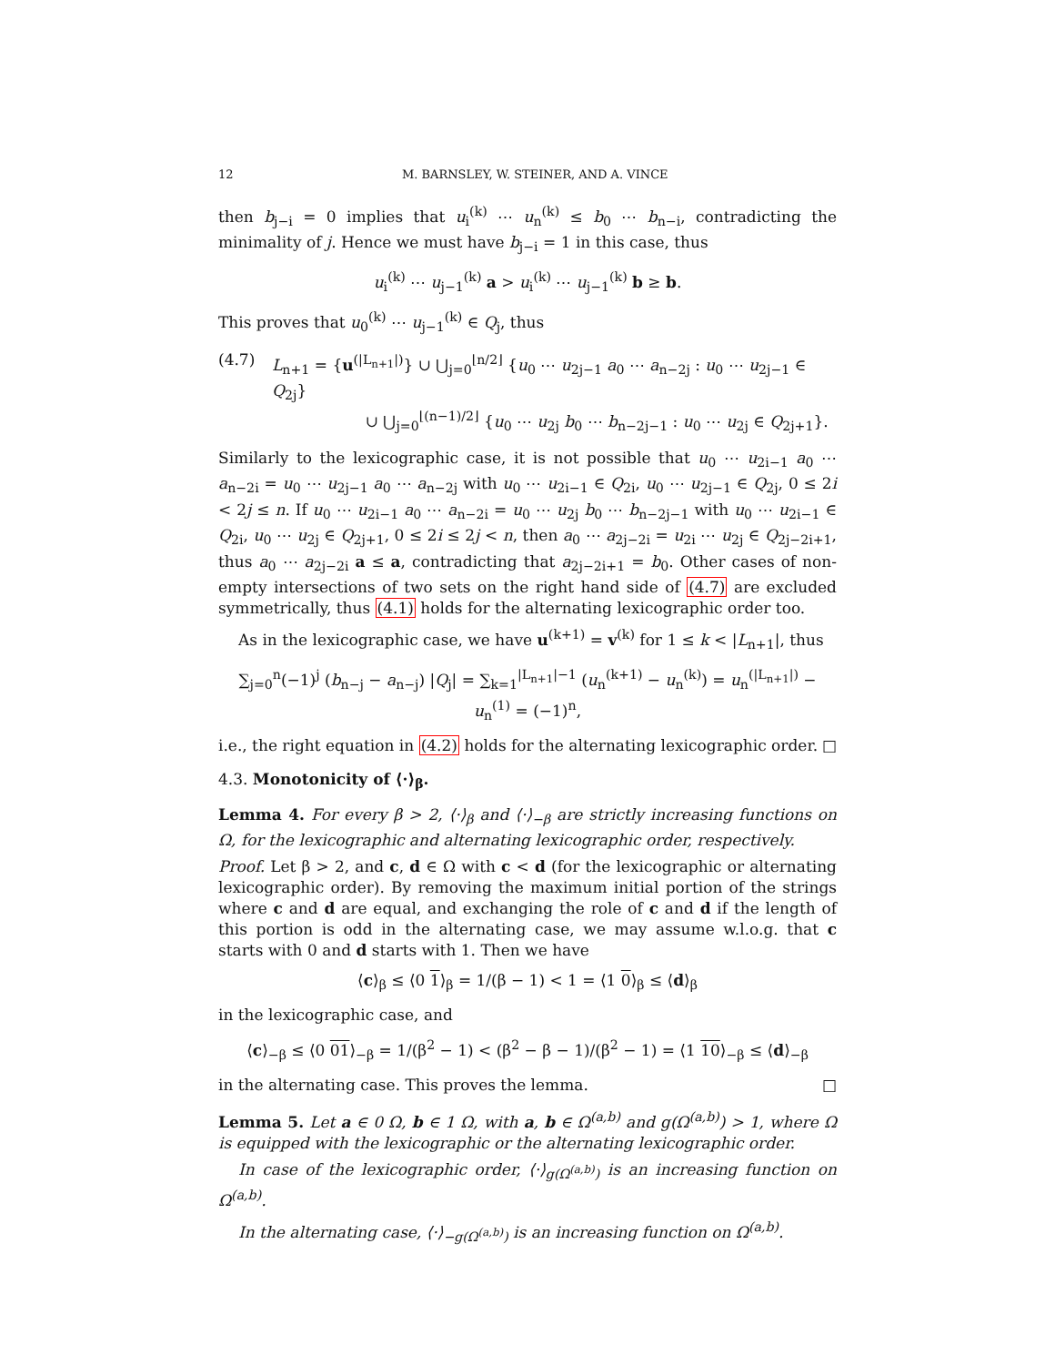12 M. BARNSLEY, W. STEINER, AND A. VINCE
then b<sub>j−i</sub> = 0 implies that u<sub>i</sub><sup>(k)</sup> ⋯ u<sub>n</sub><sup>(k)</sup> ≤ b<sub>0</sub> ⋯ b<sub>n−i</sub>, contradicting the minimality of j. Hence we must have b<sub>j−i</sub> = 1 in this case, thus
u<sub>i</sub><sup>(k)</sup> ⋯ u<sub>j−1</sub><sup>(k)</sup> a > u<sub>i</sub><sup>(k)</sup> ⋯ u<sub>j−1</sub><sup>(k)</sup> b ≥ b.
This proves that u<sub>0</sub><sup>(k)</sup> ⋯ u<sub>j−1</sub><sup>(k)</sup> ∈ Q<sub>j</sub>, thus
(4.7) L<sub>n+1</sub> = {u<sup>(|L<sub>n+1</sub>|)</sup>} ∪ ⋃<sub>j=0</sub><sup>⌊n/2⌋</sup> {u<sub>0</sub> ⋯ u<sub>2j−1</sub> a<sub>0</sub> ⋯ a<sub>n−2j</sub> : u<sub>0</sub> ⋯ u<sub>2j−1</sub> ∈ Q<sub>2j</sub>}
∪ ⋃<sub>j=0</sub><sup>⌊(n−1)/2⌋</sup> {u<sub>0</sub> ⋯ u<sub>2j</sub> b<sub>0</sub> ⋯ b<sub>n−2j−1</sub> : u<sub>0</sub> ⋯ u<sub>2j</sub> ∈ Q<sub>2j+1</sub>}.
Similarly to the lexicographic case, it is not possible that u<sub>0</sub> ⋯ u<sub>2i−1</sub> a<sub>0</sub> ⋯ a<sub>n−2i</sub> = u<sub>0</sub> ⋯ u<sub>2j−1</sub> a<sub>0</sub> ⋯ a<sub>n−2j</sub> with u<sub>0</sub> ⋯ u<sub>2i−1</sub> ∈ Q<sub>2i</sub>, u<sub>0</sub> ⋯ u<sub>2j−1</sub> ∈ Q<sub>2j</sub>, 0 ≤ 2i < 2j ≤ n. If u<sub>0</sub> ⋯ u<sub>2i−1</sub> a<sub>0</sub> ⋯ a<sub>n−2i</sub> = u<sub>0</sub> ⋯ u<sub>2j</sub> b<sub>0</sub> ⋯ b<sub>n−2j−1</sub> with u<sub>0</sub> ⋯ u<sub>2i−1</sub> ∈ Q<sub>2i</sub>, u<sub>0</sub> ⋯ u<sub>2j</sub> ∈ Q<sub>2j+1</sub>, 0 ≤ 2i ≤ 2j < n, then a<sub>0</sub> ⋯ a<sub>2j−2i</sub> = u<sub>2i</sub> ⋯ u<sub>2j</sub> ∈ Q<sub>2j−2i+1</sub>, thus a<sub>0</sub> ⋯ a<sub>2j−2i</sub> a ≤ a, contradicting that a<sub>2j−2i+1</sub> = b<sub>0</sub>. Other cases of non-empty intersections of two sets on the right hand side of (4.7) are excluded symmetrically, thus (4.1) holds for the alternating lexicographic order too.
As in the lexicographic case, we have u<sup>(k+1)</sup> = v<sup>(k)</sup> for 1 ≤ k < |L<sub>n+1</sub>|, thus
∑<sub>j=0</sub><sup>n</sup>(−1)<sup>j</sup> (b<sub>n−j</sub> − a<sub>n−j</sub>) |Q<sub>j</sub>| = ∑<sub>k=1</sub><sup>|L<sub>n+1</sub>|−1</sup> (u<sub>n</sub><sup>(k+1)</sup> − u<sub>n</sub><sup>(k)</sup>) = u<sub>n</sub><sup>(|L<sub>n+1</sub>|)</sup> − u<sub>n</sub><sup>(1)</sup> = (−1)<sup>n</sup>,
i.e., the right equation in (4.2) holds for the alternating lexicographic order. □
4.3. Monotonicity of ⟨·⟩<sub>β</sub>.
Lemma 4. For every β > 2, ⟨·⟩<sub>β</sub> and ⟨·⟩<sub>−β</sub> are strictly increasing functions on Ω, for the lexicographic and alternating lexicographic order, respectively.
Proof. Let β > 2, and c, d ∈ Ω with c < d (for the lexicographic or alternating lexicographic order). By removing the maximum initial portion of the strings where c and d are equal, and exchanging the role of c and d if the length of this portion is odd in the alternating case, we may assume w.l.o.g. that c starts with 0 and d starts with 1. Then we have
⟨c⟩<sub>β</sub> ≤ ⟨0 1⟩<sub>β</sub> = 1/(β − 1) < 1 = ⟨1 0⟩<sub>β</sub> ≤ ⟨d⟩<sub>β</sub>
in the lexicographic case, and
⟨c⟩<sub>−β</sub> ≤ ⟨0 01⟩<sub>−β</sub> = 1/(β<sup>2</sup> − 1) < (β<sup>2</sup> − β − 1)/(β<sup>2</sup> − 1) = ⟨1 10⟩<sub>−β</sub> ≤ ⟨d⟩<sub>−β</sub>
in the alternating case. This proves the lemma. □
Lemma 5. Let a ∈ 0 Ω, b ∈ 1 Ω, with a, b ∈ Ω<sup>(a,b)</sup> and g(Ω<sup>(a,b)</sup>) > 1, where Ω is equipped with the lexicographic or the alternating lexicographic order.
In case of the lexicographic order, ⟨·⟩<sub>g(Ω<sup>(a,b)</sup>)</sub> is an increasing function on Ω<sup>(a,b)</sup>.
In the alternating case, ⟨·⟩<sub>−g(Ω<sup>(a,b)</sup>)</sub> is an increasing function on Ω<sup>(a,b)</sup>.